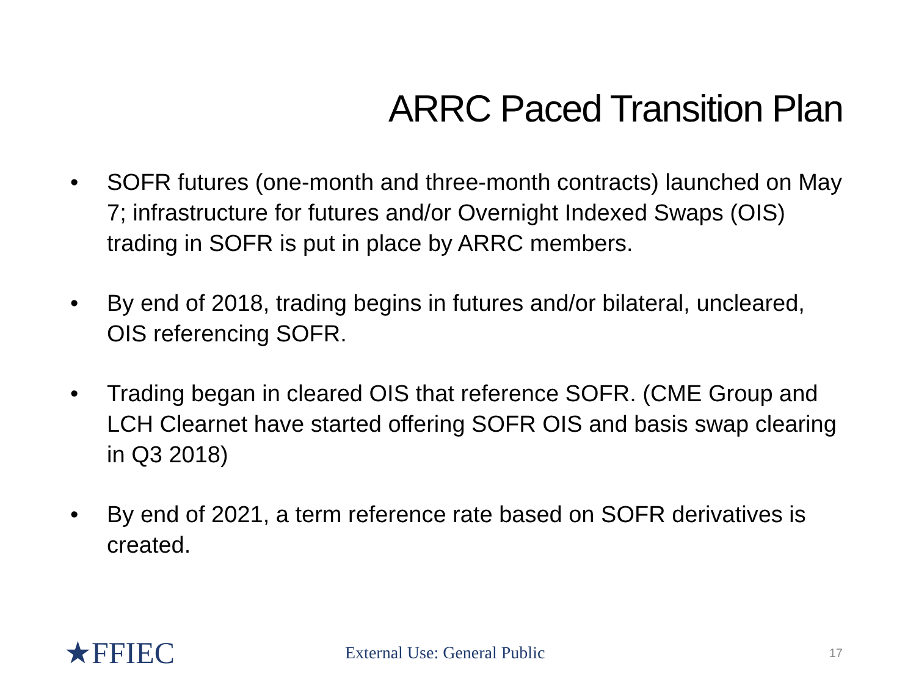ARRC Paced Transition Plan
• SOFR futures (one-month and three-month contracts) launched on May 7; infrastructure for futures and/or Overnight Indexed Swaps (OIS) trading in SOFR is put in place by ARRC members.
• By end of 2018, trading begins in futures and/or bilateral, uncleared, OIS referencing SOFR.
• Trading began in cleared OIS that reference SOFR. (CME Group and LCH Clearnet have started offering SOFR OIS and basis swap clearing in Q3 2018)
• By end of 2021, a term reference rate based on SOFR derivatives is created.
★FFIEC
External Use: General Public
17